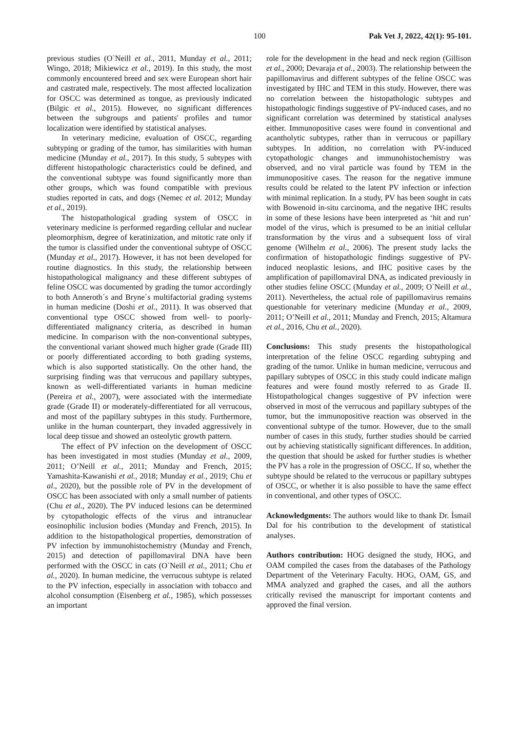100 Pak Vet J, 2022, 42(1): 95-101.
previous studies (O`Neill et al., 2011, Munday et al., 2011; Wingo, 2018; Mikiewicz et al., 2019). In this study, the most commonly encountered breed and sex were European short hair and castrated male, respectively. The most affected localization for OSCC was determined as tongue, as previously indicated (Bilgic et al., 2015). However, no significant differences between the subgroups and patients' profiles and tumor localization were identified by statistical analyses.
In veterinary medicine, evaluation of OSCC, regarding subtyping or grading of the tumor, has similarities with human medicine (Munday et al., 2017). In this study, 5 subtypes with different histopathologic characteristics could be defined, and the conventional subtype was found significantly more than other groups, which was found compatible with previous studies reported in cats, and dogs (Nemec et al. 2012; Munday et al., 2019).
The histopathological grading system of OSCC in veterinary medicine is performed regarding cellular and nuclear pleomorphism, degree of keratinization, and mitotic rate only if the tumor is classified under the conventional subtype of OSCC (Munday et al., 2017). However, it has not been developed for routine diagnostics. In this study, the relationship between histopathological malignancy and these different subtypes of feline OSCC was documented by grading the tumor accordingly to both Anneroth´s and Bryne´s multifactorial grading systems in human medicine (Doshi et al., 2011). It was observed that conventional type OSCC showed from well- to poorly-differentiated malignancy criteria, as described in human medicine. In comparison with the non-conventional subtypes, the conventional variant showed much higher grade (Grade III) or poorly differentiated according to both grading systems, which is also supported statistically. On the other hand, the surprising finding was that verrucous and papillary subtypes, known as well-differentiated variants in human medicine (Pereira et al., 2007), were associated with the intermediate grade (Grade II) or moderately-differentiated for all verrucous, and most of the papillary subtypes in this study. Furthermore, unlike in the human counterpart, they invaded aggressively in local deep tissue and showed an osteolytic growth pattern.
The effect of PV infection on the development of OSCC has been investigated in most studies (Munday et al., 2009, 2011; O’Neill et al., 2011; Munday and French, 2015; Yamashita-Kawanishi et al., 2018; Munday et al., 2019; Chu et al., 2020), but the possible role of PV in the development of OSCC has been associated with only a small number of patients (Chu et al., 2020). The PV induced lesions can be determined by cytopathologic effects of the virus and intranuclear eosinophilic inclusion bodies (Munday and French, 2015). In addition to the histopathological properties, demonstration of PV infection by immunohistochemistry (Munday and French, 2015) and detection of papillomaviral DNA have been performed with the OSCC in cats (O`Neill et al., 2011; Chu et al., 2020). In human medicine, the verrucous subtype is related to the PV infection, especially in association with tobacco and alcohol consumption (Eisenberg et al., 1985), which possesses an important
role for the development in the head and neck region (Gillison et al., 2000; Devaraja et al., 2003). The relationship between the papillomavirus and different subtypes of the feline OSCC was investigated by IHC and TEM in this study. However, there was no correlation between the histopathologic subtypes and histopathologic findings suggestive of PV-induced cases, and no significant correlation was determined by statistical analyses either. Immunopositive cases were found in conventional and acantholytic subtypes, rather than in verrucous or papillary subtypes. In addition, no correlation with PV-induced cytopathologic changes and immunohistochemistry was observed, and no viral particle was found by TEM in the immunopositive cases. The reason for the negative immune results could be related to the latent PV infection or infection with minimal replication. In a study, PV has been sought in cats with Bowenoid in-situ carcinoma, and the negative IHC results in some of these lesions have been interpreted as ‘hit and run’ model of the virus, which is presumed to be an initial cellular transformation by the virus and a subsequent loss of viral genome (Wilhelm et al., 2006). The present study lacks the confirmation of histopathologic findings suggestive of PV-induced neoplastic lesions, and IHC positive cases by the amplification of papillomaviral DNA, as indicated previously in other studies feline OSCC (Munday et al., 2009; O`Neill et al., 2011). Nevertheless, the actual role of papillomavirus remains questionable for veterinary medicine (Munday et al., 2009, 2011; O’Neill et al., 2011; Munday and French, 2015; Altamura et al., 2016, Chu et al., 2020).
Conclusions: This study presents the histopathological interpretation of the feline OSCC regarding subtyping and grading of the tumor. Unlike in human medicine, verrucous and papillary subtypes of OSCC in this study could indicate malign features and were found mostly referred to as Grade II. Histopathological changes suggestive of PV infection were observed in most of the verrucous and papillary subtypes of the tumor, but the immunopositive reaction was observed in the conventional subtype of the tumor. However, due to the small number of cases in this study, further studies should be carried out by achieving statistically significant differences. In addition, the question that should be asked for further studies is whether the PV has a role in the progression of OSCC. If so, whether the subtype should be related to the verrucous or papillary subtypes of OSCC, or whether it is also possible to have the same effect in conventional, and other types of OSCC.
Acknowledgments: The authors would like to thank Dr. İsmail Dal for his contribution to the development of statistical analyses.
Authors contribution: HOG designed the study, HOG, and OAM compiled the cases from the databases of the Pathology Department of the Veterinary Faculty. HOG, OAM, GS, and MMA analyzed and graphed the cases, and all the authors critically revised the manuscript for important contents and approved the final version.